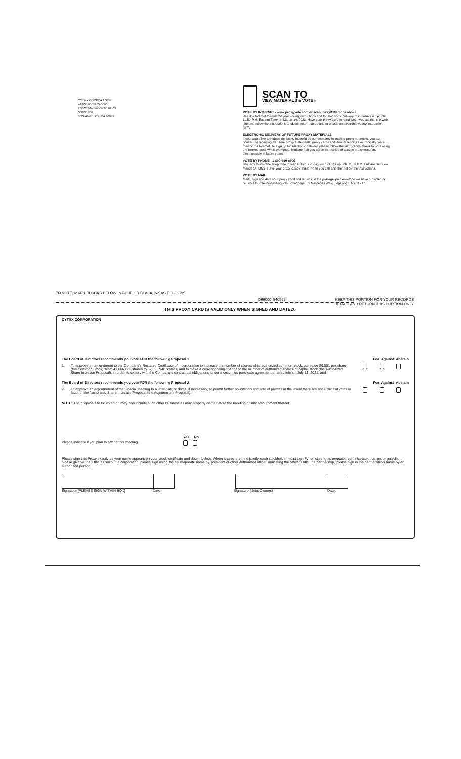CYTRX CORPORATION
ATTN: JOHN CALOZ
11726 SAN VICENTE BLVD.
SUITE 650
LOS ANGELES, CA 90049
SCAN TO
VIEW MATERIALS & VOTE ▷
VOTE BY INTERNET - www.proxyvote.com or scan the QR Barcode above
Use the Internet to transmit your voting instructions and for electronic delivery of information up until 11:59 P.M. Eastern Time on March 14, 2022. Have your proxy card in hand when you access the web site and follow the instructions to obtain your records and to create an electronic voting instruction form.
ELECTRONIC DELIVERY OF FUTURE PROXY MATERIALS
If you would like to reduce the costs incurred by our company in mailing proxy materials, you can consent to receiving all future proxy statements, proxy cards and annual reports electronically via e-mail or the Internet. To sign up for electronic delivery, please follow the instructions above to vote using the Internet and, when prompted, indicate that you agree to receive or access proxy materials electronically in future years.
VOTE BY PHONE - 1-800-690-6903
Use any touch-tone telephone to transmit your voting instructions up until 11:59 P.M. Eastern Time on March 14, 2022. Have your proxy card in hand when you call and then follow the instructions.
VOTE BY MAIL
Mark, sign and date your proxy card and return it in the postage-paid envelope we have provided or return it to Vote Processing, c/o Broadridge, 51 Mercedes Way, Edgewood, NY 11717.
TO VOTE, MARK BLOCKS BELOW IN BLUE OR BLACK INK AS FOLLOWS:
D66000-S40568 KEEP THIS PORTION FOR YOUR RECORDS
DETACH AND RETURN THIS PORTION ONLY
THIS PROXY CARD IS VALID ONLY WHEN SIGNED AND DATED.
CYTRX CORPORATION
The Board of Directors recommends you vote FOR the following Proposal 1 For Against Abstain
1. To approve an amendment to the Company's Restated Certificate of Incorporation to increase the number of shares of its authorized common stock, par value $0.001 per share (the Common Stock), from 41,666,666 shares to 62,393,940 shares, and to make a corresponding change to the number of authorized shares of capital stock (the Authorized Share Increase Proposal), in order to comply with the Company's contractual obligations under a securities purchase agreement entered into on July 13, 2021; and
The Board of Directors recommends you vote FOR the following Proposal 2 For Against Abstain
2. To approve an adjournment of the Special Meeting to a later date or dates, if necessary, to permit further solicitation and vote of proxies in the event there are not sufficient votes in favor of the Authorized Share Increase Proposal (the Adjournment Proposal).
NOTE: The proposals to be voted on may also include such other business as may properly come before the meeting or any adjournment thereof.
Yes No
Please indicate if you plan to attend this meeting.
Please sign this Proxy exactly as your name appears on your stock certificate and date it below. Where shares are held jointly, each stockholder must sign. When signing as executor, administrator, trustee, or guardian, please give your full title as such. If a corporation, please sign using the full corporate name by president or other authorized officer, indicating the officer's title. If a partnership, please sign in the partnership's name by an authorized person.
Signature [PLEASE SIGN WITHIN BOX] Date Signature (Joint Owners) Date